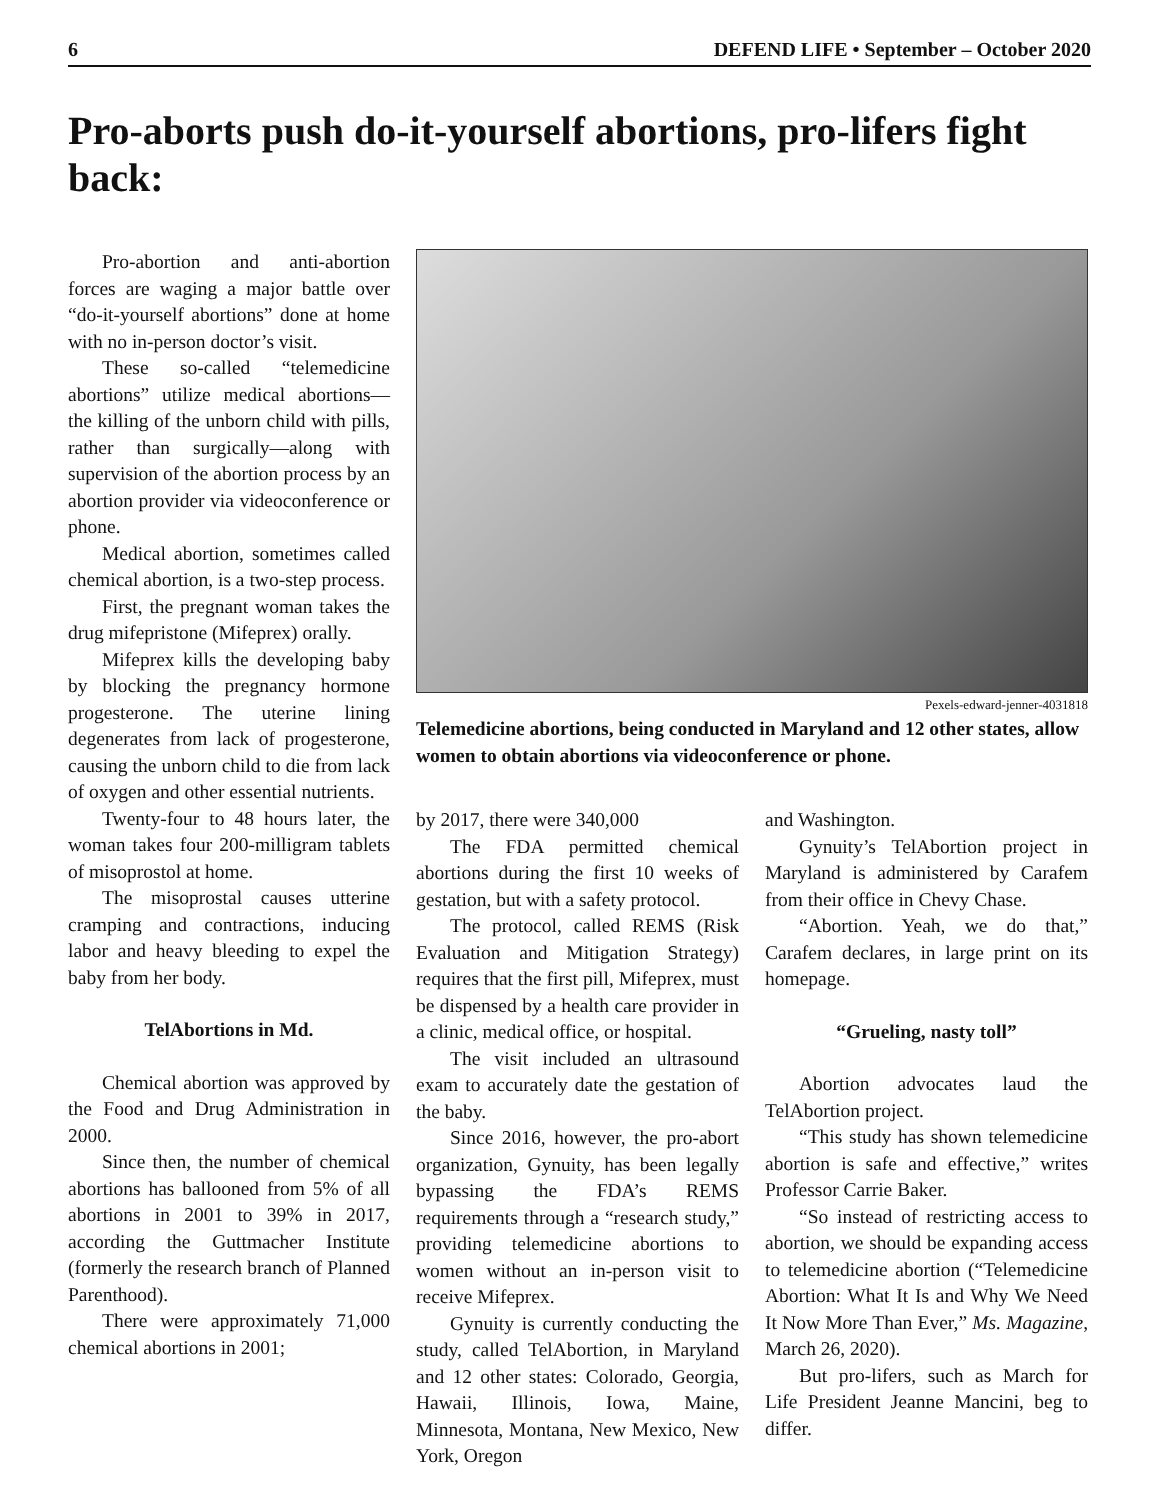6 DEFEND LIFE • September – October 2020
Pro-aborts push do-it-yourself abortions, pro-lifers fight back:
Pro-abortion and anti-abortion forces are waging a major battle over “do-it-yourself abortions” done at home with no in-person doctor’s visit.
These so-called “telemedicine abortions” utilize medical abortions—the killing of the unborn child with pills, rather than surgically—along with supervision of the abortion process by an abortion provider via videoconference or phone.
Medical abortion, sometimes called chemical abortion, is a two-step process.
First, the pregnant woman takes the drug mifepristone (Mifeprex) orally.
Mifeprex kills the developing baby by blocking the pregnancy hormone progesterone. The uterine lining degenerates from lack of progesterone, causing the unborn child to die from lack of oxygen and other essential nutrients.
Twenty-four to 48 hours later, the woman takes four 200-milligram tablets of misoprostol at home.
The misoprostal causes utterine cramping and contractions, inducing labor and heavy bleeding to expel the baby from her body.
TelAbortions in Md.
Chemical abortion was approved by the Food and Drug Administration in 2000.
Since then, the number of chemical abortions has ballooned from 5% of all abortions in 2001 to 39% in 2017, according the Guttmacher Institute (formerly the research branch of Planned Parenthood).
There were approximately 71,000 chemical abortions in 2001;
Pexels-edward-jenner-4031818
Telemedicine abortions, being conducted in Maryland and 12 other states, allow women to obtain abortions via videoconference or phone.
by 2017, there were 340,000
The FDA permitted chemical abortions during the first 10 weeks of gestation, but with a safety protocol.
The protocol, called REMS (Risk Evaluation and Mitigation Strategy) requires that the first pill, Mifeprex, must be dispensed by a health care provider in a clinic, medical office, or hospital.
The visit included an ultrasound exam to accurately date the gestation of the baby.
Since 2016, however, the pro-abort organization, Gynuity, has been legally bypassing the FDA’s REMS requirements through a “research study,” providing telemedicine abortions to women without an in-person visit to receive Mifeprex.
Gynuity is currently conducting the study, called TelAbortion, in Maryland and 12 other states: Colorado, Georgia, Hawaii, Illinois, Iowa, Maine, Minnesota, Montana, New Mexico, New York, Oregon
and Washington.
Gynuity’s TelAbortion project in Maryland is administered by Carafem from their office in Chevy Chase.
“Abortion. Yeah, we do that,” Carafem declares, in large print on its homepage.
“Grueling, nasty toll”
Abortion advocates laud the TelAbortion project.
“This study has shown telemedicine abortion is safe and effective,” writes Professor Carrie Baker.
“So instead of restricting access to abortion, we should be expanding access to telemedicine abortion (“Telemedicine Abortion: What It Is and Why We Need It Now More Than Ever,” Ms. Magazine, March 26, 2020).
But pro-lifers, such as March for Life President Jeanne Mancini, beg to differ.